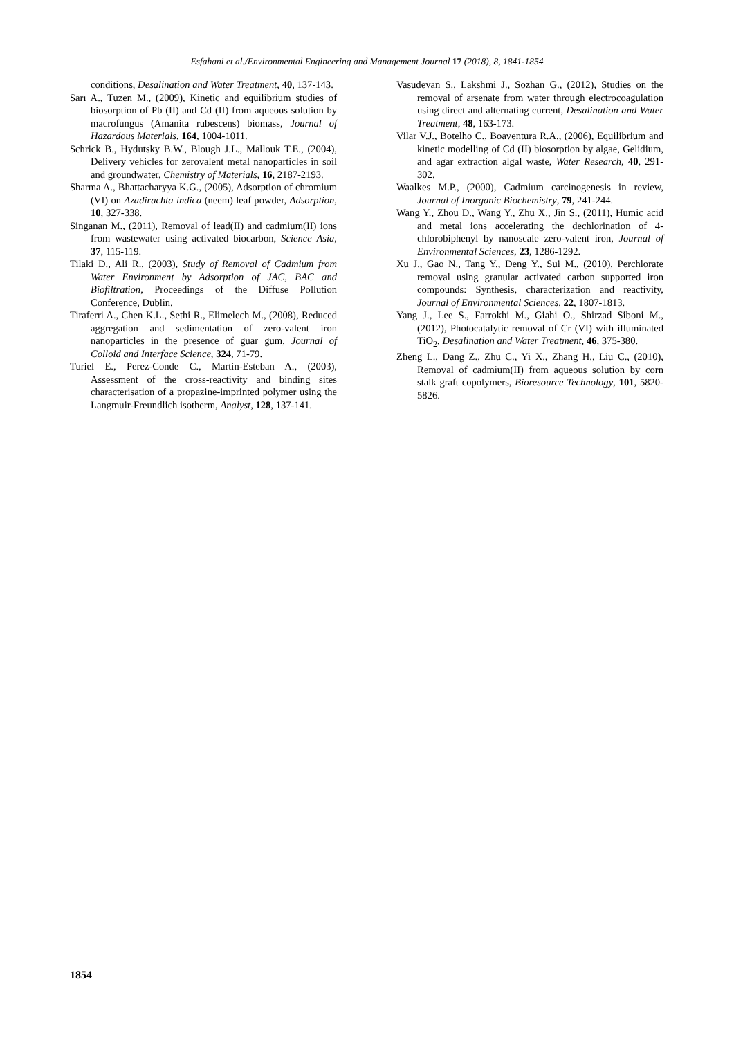Esfahani et al./Environmental Engineering and Management Journal 17 (2018), 8, 1841-1854
conditions, Desalination and Water Treatment, 40, 137-143.
Sarı A., Tuzen M., (2009), Kinetic and equilibrium studies of biosorption of Pb (II) and Cd (II) from aqueous solution by macrofungus (Amanita rubescens) biomass, Journal of Hazardous Materials, 164, 1004-1011.
Schrick B., Hydutsky B.W., Blough J.L., Mallouk T.E., (2004), Delivery vehicles for zerovalent metal nanoparticles in soil and groundwater, Chemistry of Materials, 16, 2187-2193.
Sharma A., Bhattacharyya K.G., (2005), Adsorption of chromium (VI) on Azadirachta indica (neem) leaf powder, Adsorption, 10, 327-338.
Singanan M., (2011), Removal of lead(II) and cadmium(II) ions from wastewater using activated biocarbon, Science Asia, 37, 115-119.
Tilaki D., Ali R., (2003), Study of Removal of Cadmium from Water Environment by Adsorption of JAC, BAC and Biofiltration, Proceedings of the Diffuse Pollution Conference, Dublin.
Tiraferri A., Chen K.L., Sethi R., Elimelech M., (2008), Reduced aggregation and sedimentation of zero-valent iron nanoparticles in the presence of guar gum, Journal of Colloid and Interface Science, 324, 71-79.
Turiel E., Perez-Conde C., Martin-Esteban A., (2003), Assessment of the cross-reactivity and binding sites characterisation of a propazine-imprinted polymer using the Langmuir-Freundlich isotherm, Analyst, 128, 137-141.
Vasudevan S., Lakshmi J., Sozhan G., (2012), Studies on the removal of arsenate from water through electrocoagulation using direct and alternating current, Desalination and Water Treatment, 48, 163-173.
Vilar V.J., Botelho C., Boaventura R.A., (2006), Equilibrium and kinetic modelling of Cd (II) biosorption by algae, Gelidium, and agar extraction algal waste, Water Research, 40, 291-302.
Waalkes M.P., (2000), Cadmium carcinogenesis in review, Journal of Inorganic Biochemistry, 79, 241-244.
Wang Y., Zhou D., Wang Y., Zhu X., Jin S., (2011), Humic acid and metal ions accelerating the dechlorination of 4-chlorobiphenyl by nanoscale zero-valent iron, Journal of Environmental Sciences, 23, 1286-1292.
Xu J., Gao N., Tang Y., Deng Y., Sui M., (2010), Perchlorate removal using granular activated carbon supported iron compounds: Synthesis, characterization and reactivity, Journal of Environmental Sciences, 22, 1807-1813.
Yang J., Lee S., Farrokhi M., Giahi O., Shirzad Siboni M., (2012), Photocatalytic removal of Cr (VI) with illuminated TiO<sub>2</sub>, Desalination and Water Treatment, 46, 375-380.
Zheng L., Dang Z., Zhu C., Yi X., Zhang H., Liu C., (2010), Removal of cadmium(II) from aqueous solution by corn stalk graft copolymers, Bioresource Technology, 101, 5820-5826.
1854